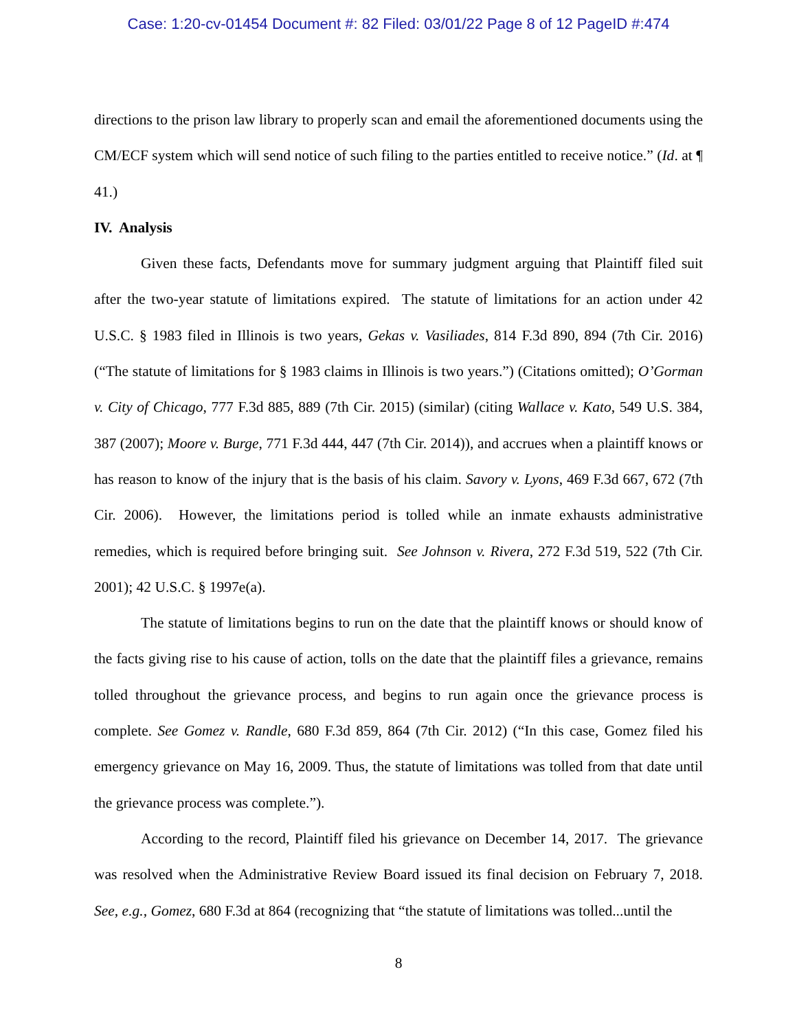Case: 1:20-cv-01454 Document #: 82 Filed: 03/01/22 Page 8 of 12 PageID #:474
directions to the prison law library to properly scan and email the aforementioned documents using the CM/ECF system which will send notice of such filing to the parties entitled to receive notice.” (Id. at ¶ 41.)
IV. Analysis
Given these facts, Defendants move for summary judgment arguing that Plaintiff filed suit after the two-year statute of limitations expired. The statute of limitations for an action under 42 U.S.C. § 1983 filed in Illinois is two years, Gekas v. Vasiliades, 814 F.3d 890, 894 (7th Cir. 2016) (“The statute of limitations for § 1983 claims in Illinois is two years.”) (Citations omitted); O’Gorman v. City of Chicago, 777 F.3d 885, 889 (7th Cir. 2015) (similar) (citing Wallace v. Kato, 549 U.S. 384, 387 (2007); Moore v. Burge, 771 F.3d 444, 447 (7th Cir. 2014)), and accrues when a plaintiff knows or has reason to know of the injury that is the basis of his claim. Savory v. Lyons, 469 F.3d 667, 672 (7th Cir. 2006). However, the limitations period is tolled while an inmate exhausts administrative remedies, which is required before bringing suit. See Johnson v. Rivera, 272 F.3d 519, 522 (7th Cir. 2001); 42 U.S.C. § 1997e(a).
The statute of limitations begins to run on the date that the plaintiff knows or should know of the facts giving rise to his cause of action, tolls on the date that the plaintiff files a grievance, remains tolled throughout the grievance process, and begins to run again once the grievance process is complete. See Gomez v. Randle, 680 F.3d 859, 864 (7th Cir. 2012) (“In this case, Gomez filed his emergency grievance on May 16, 2009. Thus, the statute of limitations was tolled from that date until the grievance process was complete.”).
According to the record, Plaintiff filed his grievance on December 14, 2017. The grievance was resolved when the Administrative Review Board issued its final decision on February 7, 2018. See, e.g., Gomez, 680 F.3d at 864 (recognizing that “the statute of limitations was tolled...until the
8